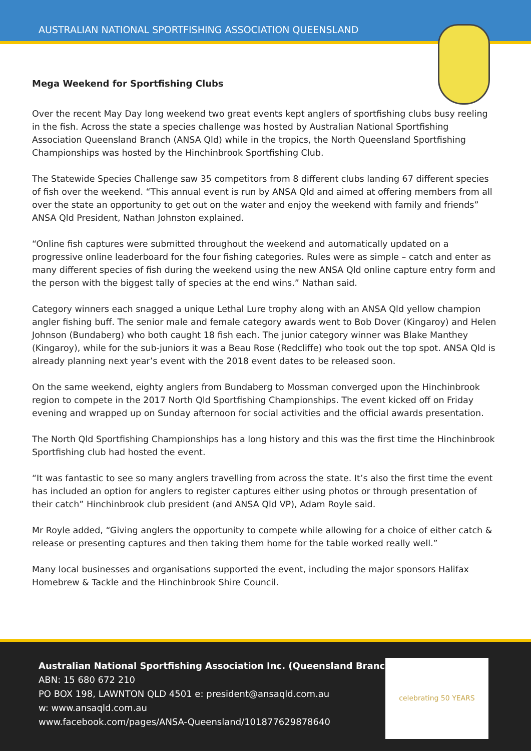AUSTRALIAN NATIONAL SPORTFISHING ASSOCIATION QUEENSLAND
Mega Weekend for Sportfishing Clubs
Over the recent May Day long weekend two great events kept anglers of sportfishing clubs busy reeling in the fish. Across the state a species challenge was hosted by Australian National Sportfishing Association Queensland Branch (ANSA Qld) while in the tropics, the North Queensland Sportfishing Championships was hosted by the Hinchinbrook Sportfishing Club.
The Statewide Species Challenge saw 35 competitors from 8 different clubs landing 67 different species of fish over the weekend. “This annual event is run by ANSA Qld and aimed at offering members from all over the state an opportunity to get out on the water and enjoy the weekend with family and friends” ANSA Qld President, Nathan Johnston explained.
“Online fish captures were submitted throughout the weekend and automatically updated on a progressive online leaderboard for the four fishing categories. Rules were as simple – catch and enter as many different species of fish during the weekend using the new ANSA Qld online capture entry form and the person with the biggest tally of species at the end wins.” Nathan said.
Category winners each snagged a unique Lethal Lure trophy along with an ANSA Qld yellow champion angler fishing buff. The senior male and female category awards went to Bob Dover (Kingaroy) and Helen Johnson (Bundaberg) who both caught 18 fish each. The junior category winner was Blake Manthey (Kingaroy), while for the sub-juniors it was a Beau Rose (Redcliffe) who took out the top spot. ANSA Qld is already planning next year’s event with the 2018 event dates to be released soon.
On the same weekend, eighty anglers from Bundaberg to Mossman converged upon the Hinchinbrook region to compete in the 2017 North Qld Sportfishing Championships. The event kicked off on Friday evening and wrapped up on Sunday afternoon for social activities and the official awards presentation.
The North Qld Sportfishing Championships has a long history and this was the first time the Hinchinbrook Sportfishing club had hosted the event.
“It was fantastic to see so many anglers travelling from across the state. It’s also the first time the event has included an option for anglers to register captures either using photos or through presentation of their catch” Hinchinbrook club president (and ANSA Qld VP), Adam Royle said.
Mr Royle added, “Giving anglers the opportunity to compete while allowing for a choice of either catch & release or presenting captures and then taking them home for the table worked really well.”
Many local businesses and organisations supported the event, including the major sponsors Halifax Homebrew & Tackle and the Hinchinbrook Shire Council.
Australian National Sportfishing Association Inc. (Queensland Branch)
ABN: 15 680 672 210
PO BOX 198, LAWNTON QLD 4501 e: president@ansaqld.com.au
w: www.ansaqld.com.au
www.facebook.com/pages/ANSA-Queensland/101877629878640
celebrating 50 YEARS